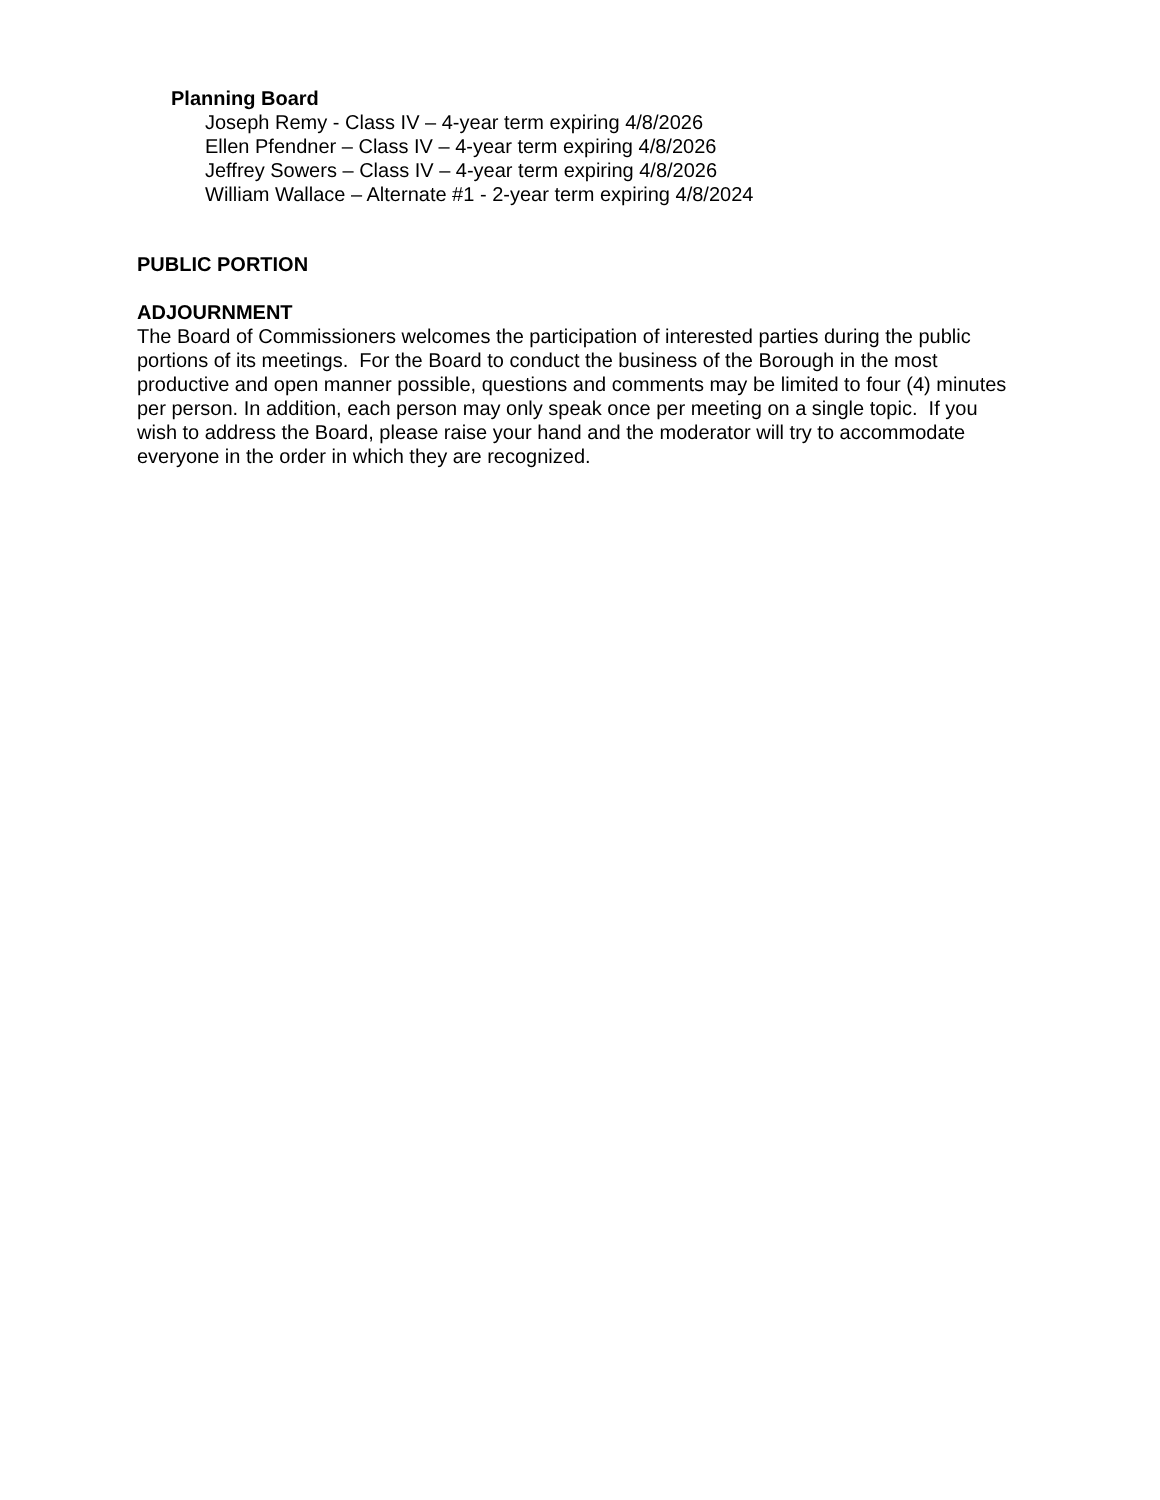Planning Board
Joseph Remy - Class IV – 4-year term expiring 4/8/2026
Ellen Pfendner – Class IV – 4-year term expiring 4/8/2026
Jeffrey Sowers – Class IV – 4-year term expiring 4/8/2026
William Wallace – Alternate #1 - 2-year term expiring 4/8/2024
PUBLIC PORTION
ADJOURNMENT
The Board of Commissioners welcomes the participation of interested parties during the public portions of its meetings. For the Board to conduct the business of the Borough in the most productive and open manner possible, questions and comments may be limited to four (4) minutes per person. In addition, each person may only speak once per meeting on a single topic. If you wish to address the Board, please raise your hand and the moderator will try to accommodate everyone in the order in which they are recognized.